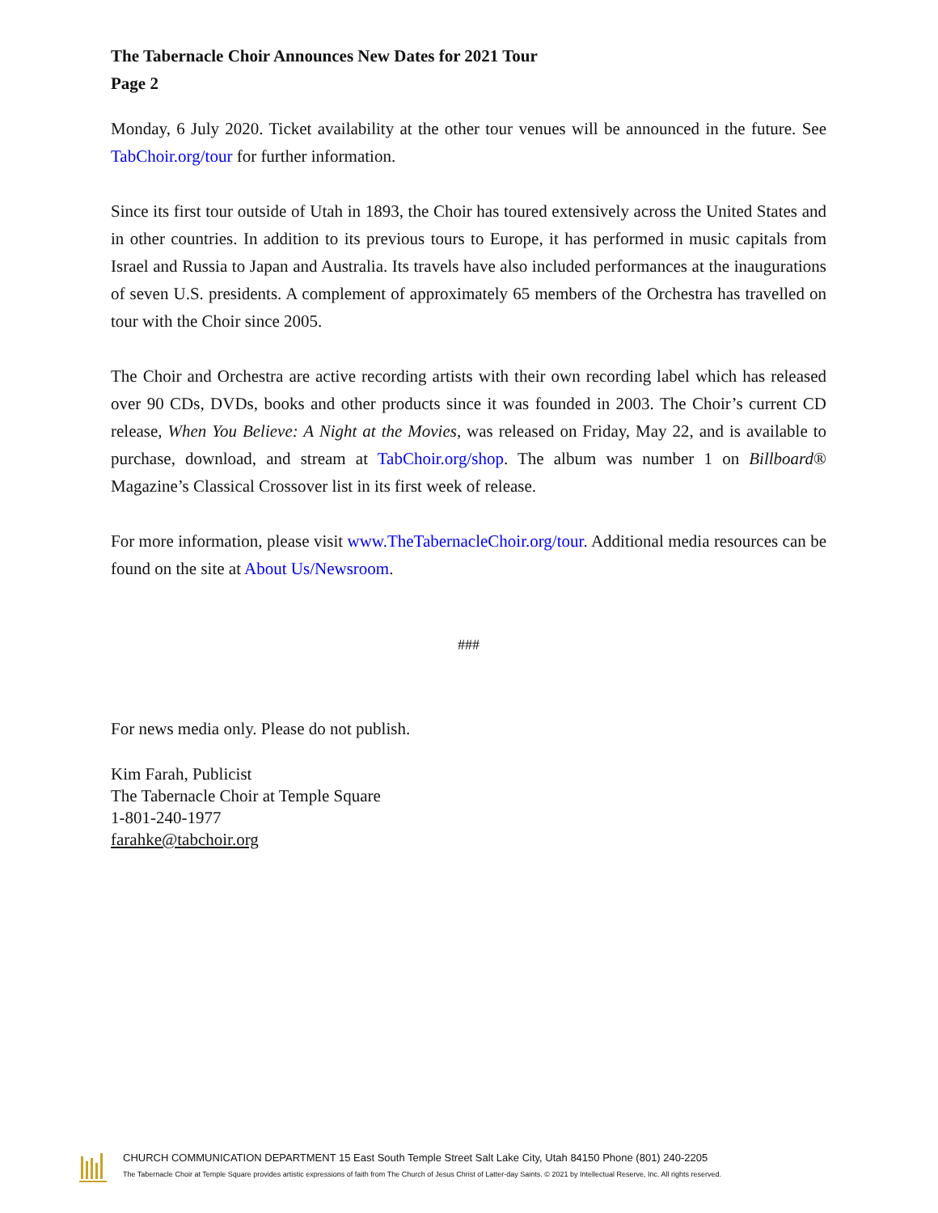The Tabernacle Choir Announces New Dates for 2021 Tour
Page 2
Monday, 6 July 2020. Ticket availability at the other tour venues will be announced in the future. See TabChoir.org/tour for further information.
Since its first tour outside of Utah in 1893, the Choir has toured extensively across the United States and in other countries. In addition to its previous tours to Europe, it has performed in music capitals from Israel and Russia to Japan and Australia. Its travels have also included performances at the inaugurations of seven U.S. presidents. A complement of approximately 65 members of the Orchestra has travelled on tour with the Choir since 2005.
The Choir and Orchestra are active recording artists with their own recording label which has released over 90 CDs, DVDs, books and other products since it was founded in 2003. The Choir’s current CD release, When You Believe: A Night at the Movies, was released on Friday, May 22, and is available to purchase, download, and stream at TabChoir.org/shop. The album was number 1 on Billboard® Magazine’s Classical Crossover list in its first week of release.
For more information, please visit www.TheTabernacleChoir.org/tour. Additional media resources can be found on the site at About Us/Newsroom.
###
For news media only. Please do not publish.
Kim Farah, Publicist
The Tabernacle Choir at Temple Square
1-801-240-1977
farahke@tabchoir.org
CHURCH COMMUNICATION DEPARTMENT 15 East South Temple Street Salt Lake City, Utah 84150 Phone (801) 240-2205
The Tabernacle Choir at Temple Square provides artistic expressions of faith from The Church of Jesus Christ of Latter-day Saints. © 2021 by Intellectual Reserve, Inc. All rights reserved.